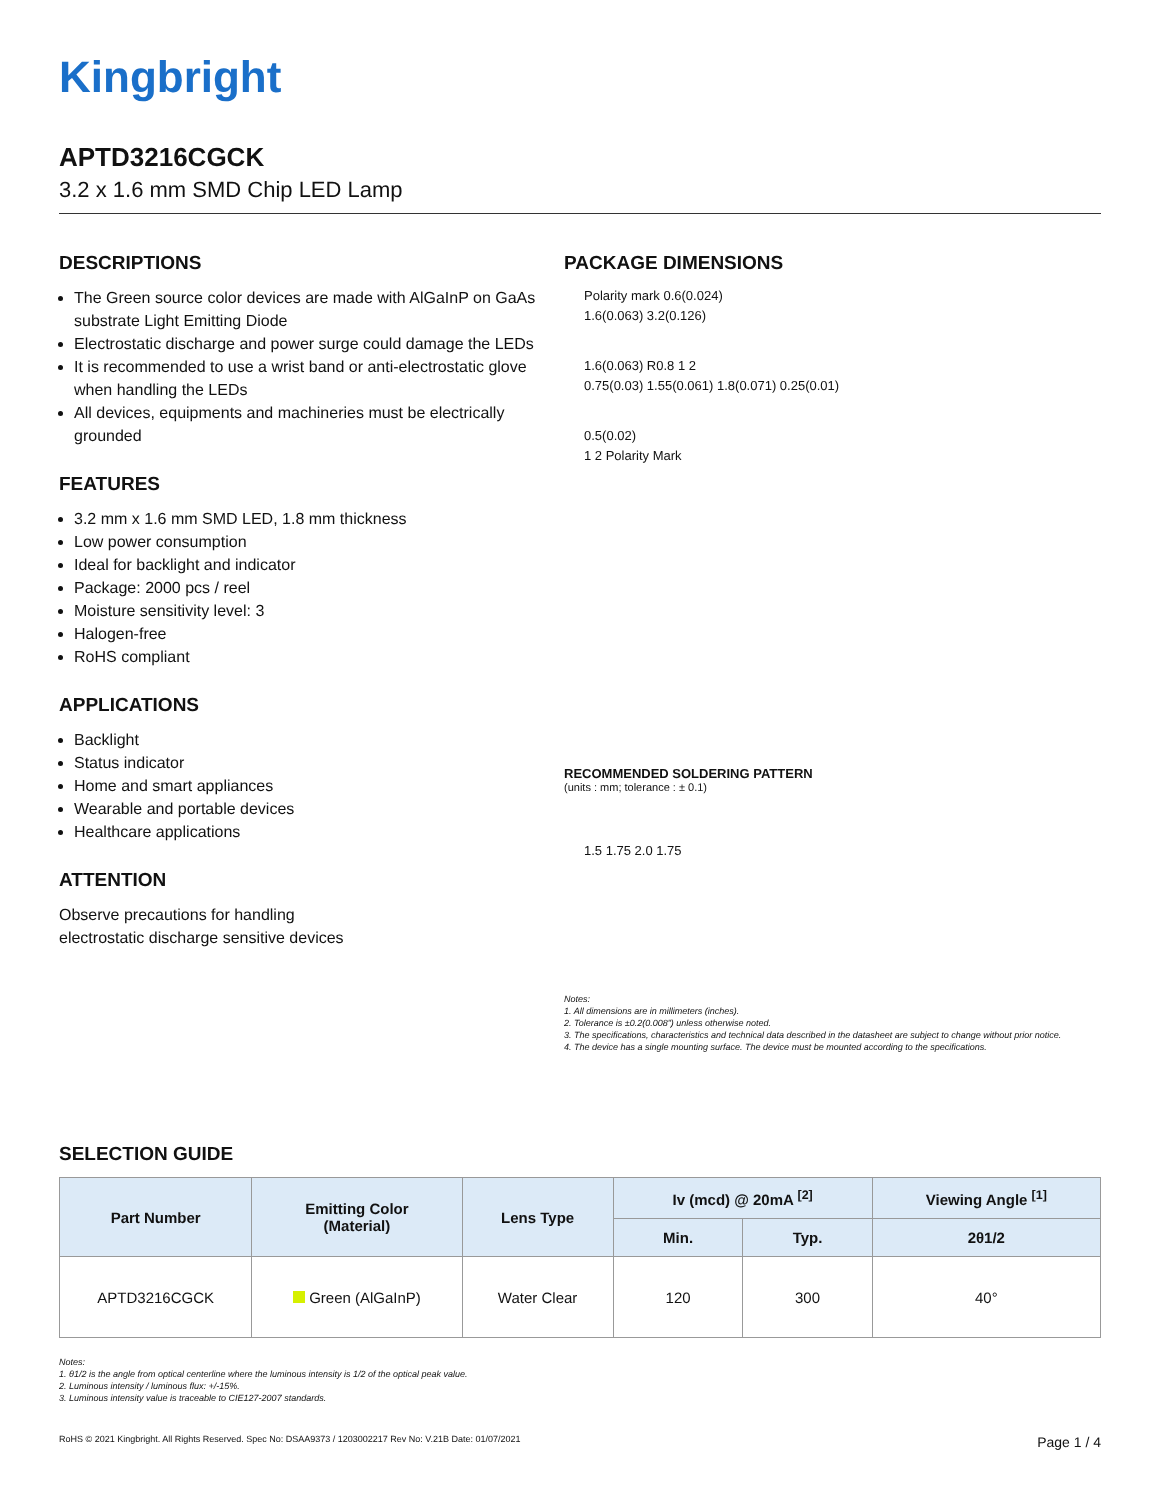Kingbright
APTD3216CGCK
3.2 x 1.6 mm SMD Chip LED Lamp
DESCRIPTIONS
The Green source color devices are made with AlGaInP on GaAs substrate Light Emitting Diode
Electrostatic discharge and power surge could damage the LEDs
It is recommended to use a wrist band or anti-electrostatic glove when handling the LEDs
All devices, equipments and machineries must be electrically grounded
FEATURES
3.2 mm x 1.6 mm SMD LED, 1.8 mm thickness
Low power consumption
Ideal for backlight and indicator
Package: 2000 pcs / reel
Moisture sensitivity level: 3
Halogen-free
RoHS compliant
APPLICATIONS
Backlight
Status indicator
Home and smart appliances
Wearable and portable devices
Healthcare applications
ATTENTION
Observe precautions for handling
electrostatic discharge sensitive devices
PACKAGE DIMENSIONS
Polarity mark 0.6(0.024)
1.6(0.063) 3.2(0.126)
1.6(0.063) R0.8 1 2
0.75(0.03) 1.55(0.061) 1.8(0.071) 0.25(0.01)
0.5(0.02)
1 2 Polarity Mark
RECOMMENDED SOLDERING PATTERN
(units : mm; tolerance : ± 0.1)
1.5 1.75 2.0 1.75
Notes:
1. All dimensions are in millimeters (inches).
2. Tolerance is ±0.2(0.008") unless otherwise noted.
3. The specifications, characteristics and technical data described in the datasheet are subject to change without prior notice.
4. The device has a single mounting surface. The device must be mounted according to the specifications.
SELECTION GUIDE
| Part Number | Emitting Color (Material) | Lens Type | Iv (mcd) @ 20mA <sup>[2]</sup> | | Viewing Angle <sup>[1]</sup> |
| --- | --- | --- | --- | --- | --- |
| | | | Min. | Typ. | 2θ1/2 |
| APTD3216CGCK | Green (AlGaInP) | Water Clear | 120 | 300 | 40° |
Notes:
1. θ1/2 is the angle from optical centerline where the luminous intensity is 1/2 of the optical peak value.
2. Luminous intensity / luminous flux: +/-15%.
3. Luminous intensity value is traceable to CIE127-2007 standards.
RoHS © 2021 Kingbright. All Rights Reserved. Spec No: DSAA9373 / 1203002217 Rev No: V.21B Date: 01/07/2021 Page 1 / 4